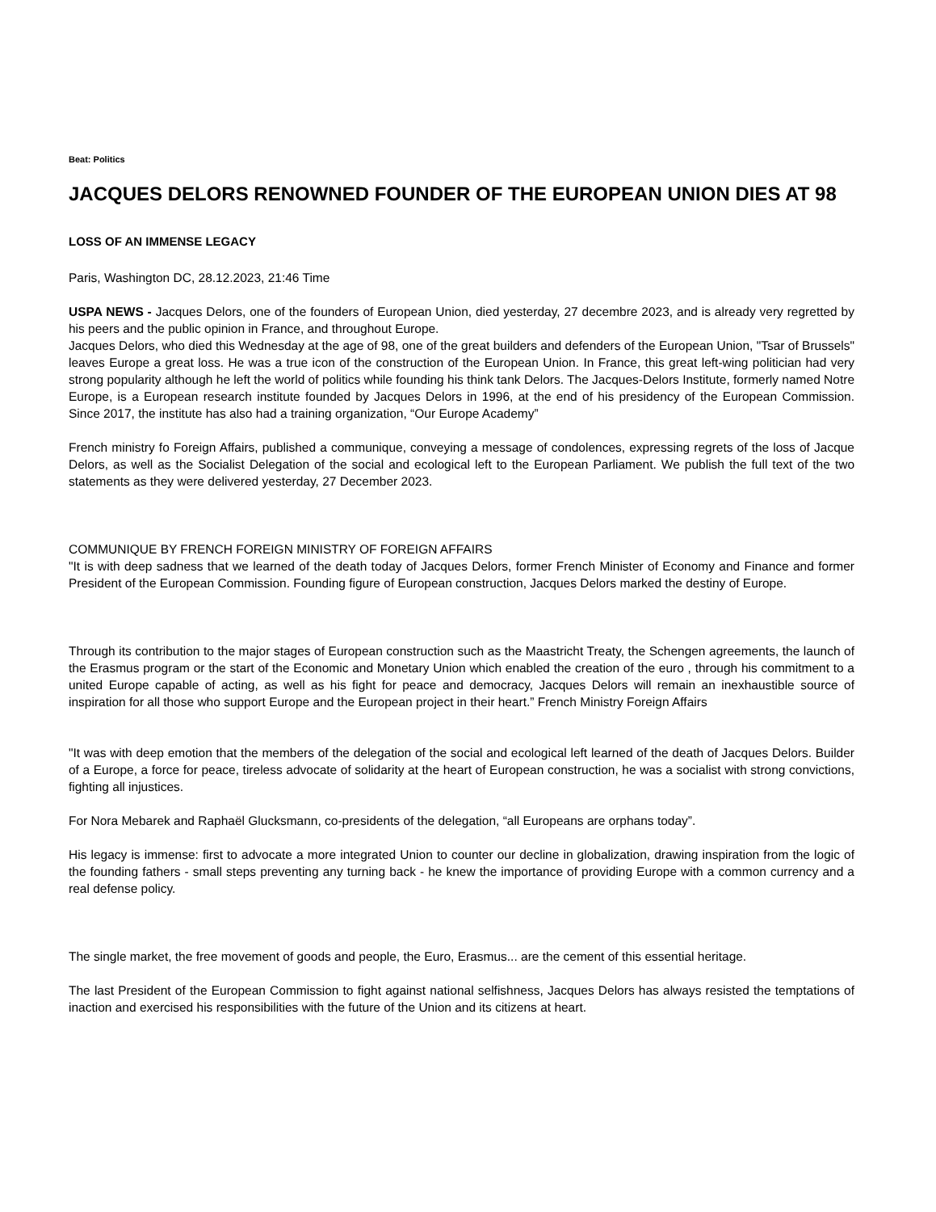Beat: Politics
JACQUES DELORS RENOWNED FOUNDER OF THE EUROPEAN UNION DIES AT 98
LOSS OF AN IMMENSE LEGACY
Paris, Washington DC, 28.12.2023, 21:46 Time
USPA NEWS - Jacques Delors, one of the founders of European Union, died yesterday, 27 decembre 2023, and is already very regretted by his peers and the public opinion in France, and throughout Europe.
Jacques Delors, who died this Wednesday at the age of 98, one of the great builders and defenders of the European Union, "Tsar of Brussels" leaves Europe a great loss. He was a true icon of the construction of the European Union. In France, this great left-wing politician had very strong popularity although he left the world of politics while founding his think tank Delors. The Jacques-Delors Institute, formerly named Notre Europe, is a European research institute founded by Jacques Delors in 1996, at the end of his presidency of the European Commission. Since 2017, the institute has also had a training organization, “Our Europe Academy”
French ministry fo Foreign Affairs, published a communique, conveying a message of condolences, expressing regrets of the loss of Jacque Delors, as well as the Socialist Delegation of the social and ecological left to the European Parliament. We publish the full text of the two statements as they were delivered yesterday, 27 December 2023.
COMMUNIQUE BY FRENCH FOREIGN MINISTRY OF FOREIGN AFFAIRS
"It is with deep sadness that we learned of the death today of Jacques Delors, former French Minister of Economy and Finance and former President of the European Commission. Founding figure of European construction, Jacques Delors marked the destiny of Europe.
Through its contribution to the major stages of European construction such as the Maastricht Treaty, the Schengen agreements, the launch of the Erasmus program or the start of the Economic and Monetary Union which enabled the creation of the euro , through his commitment to a united Europe capable of acting, as well as his fight for peace and democracy, Jacques Delors will remain an inexhaustible source of inspiration for all those who support Europe and the European project in their heart.” French Ministry Foreign Affairs
"It was with deep emotion that the members of the delegation of the social and ecological left learned of the death of Jacques Delors. Builder of a Europe, a force for peace, tireless advocate of solidarity at the heart of European construction, he was a socialist with strong convictions, fighting all injustices.
For Nora Mebarek and Raphaël Glucksmann, co-presidents of the delegation, “all Europeans are orphans today”.
His legacy is immense: first to advocate a more integrated Union to counter our decline in globalization, drawing inspiration from the logic of the founding fathers - small steps preventing any turning back - he knew the importance of providing Europe with a common currency and a real defense policy.
The single market, the free movement of goods and people, the Euro, Erasmus... are the cement of this essential heritage.
The last President of the European Commission to fight against national selfishness, Jacques Delors has always resisted the temptations of inaction and exercised his responsibilities with the future of the Union and its citizens at heart.